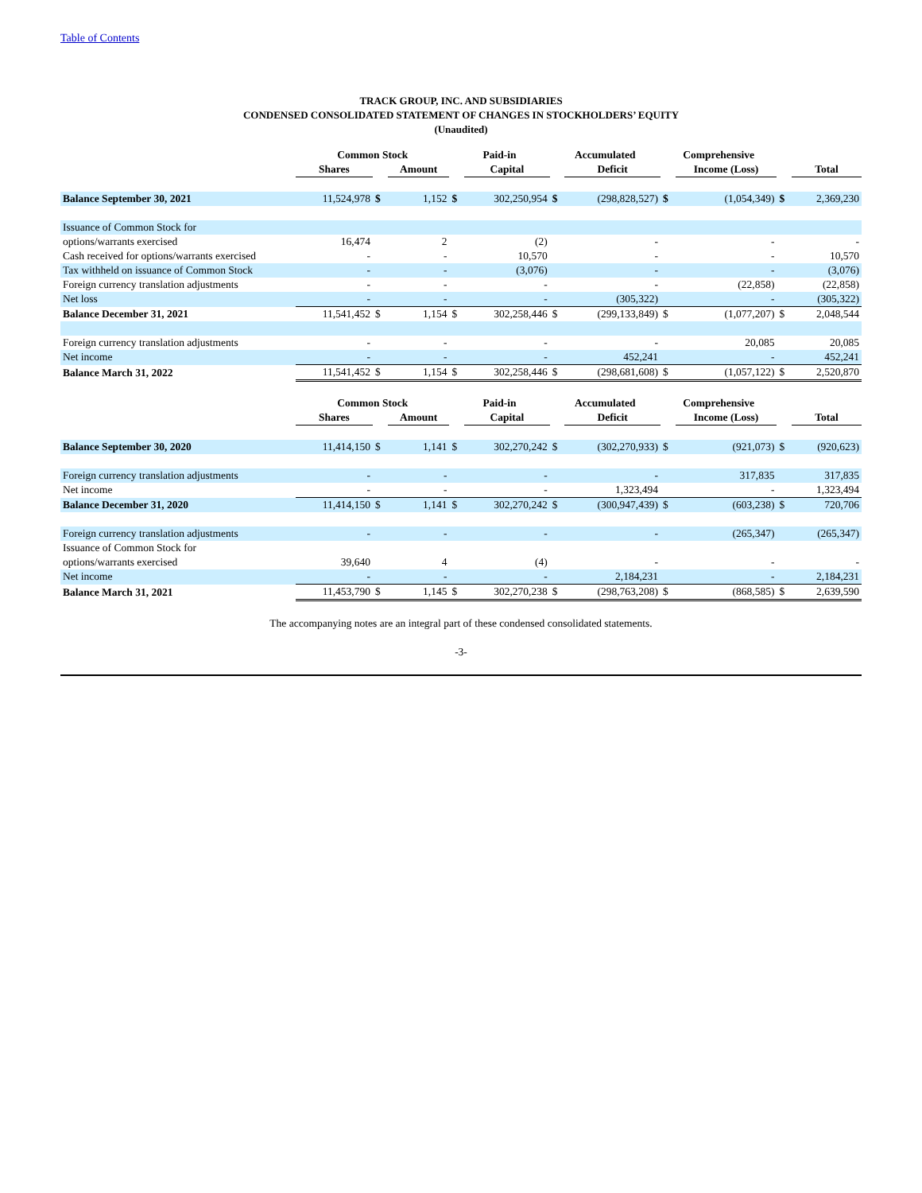Table of Contents
TRACK GROUP, INC. AND SUBSIDIARIES
CONDENSED CONSOLIDATED STATEMENT OF CHANGES IN STOCKHOLDERS’ EQUITY
(Unaudited)
| | Common Stock | | | Paid-in | | Accumulated | | Comprehensive | | | |
| --- | --- | --- | --- | --- | --- | --- | --- | --- | --- | --- | --- |
| | Shares | | Amount | | Capital | | Deficit | | Income (Loss) | | Total |
| Balance September 30, 2021 | 11,524,978 | $ | 1,152 | $ | 302,250,954 | $ | (298,828,527) | $ | (1,054,349) | $ | 2,369,230 |
| Issuance of Common Stock for | | | | | | | | | | | |
| options/warrants exercised | 16,474 | | 2 | | (2) | | - | | - | | - |
| Cash received for options/warrants exercised | - | | - | | 10,570 | | - | | - | | 10,570 |
| Tax withheld on issuance of Common Stock | - | | - | | (3,076) | | - | | - | | (3,076) |
| Foreign currency translation adjustments | - | | - | | - | | - | | (22,858) | | (22,858) |
| Net loss | - | | - | | - | | (305,322) | | - | | (305,322) |
| Balance December 31, 2021 | 11,541,452 | $ | 1,154 | $ | 302,258,446 | $ | (299,133,849) | $ | (1,077,207) | $ | 2,048,544 |
| Foreign currency translation adjustments | - | | - | | - | | - | | 20,085 | | 20,085 |
| Net income | - | | - | | - | | 452,241 | | - | | 452,241 |
| Balance March 31, 2022 | 11,541,452 | $ | 1,154 | $ | 302,258,446 | $ | (298,681,608) | $ | (1,057,122) | $ | 2,520,870 |
| | Common Stock | | | Paid-in | | Accumulated | | Comprehensive | | | |
| | Shares | | Amount | | Capital | | Deficit | | Income (Loss) | | Total |
| Balance September 30, 2020 | 11,414,150 | $ | 1,141 | $ | 302,270,242 | $ | (302,270,933) | $ | (921,073) | $ | (920,623) |
| Foreign currency translation adjustments | - | | - | | - | | - | | 317,835 | | 317,835 |
| Net income | - | | - | | - | | 1,323,494 | | - | | 1,323,494 |
| Balance December 31, 2020 | 11,414,150 | $ | 1,141 | $ | 302,270,242 | $ | (300,947,439) | $ | (603,238) | $ | 720,706 |
| Foreign currency translation adjustments | - | | - | | - | | - | | (265,347) | | (265,347) |
| Issuance of Common Stock for | | | | | | | | | | | |
| options/warrants exercised | 39,640 | | 4 | | (4) | | - | | - | | - |
| Net income | - | | - | | - | | 2,184,231 | | - | | 2,184,231 |
| Balance March 31, 2021 | 11,453,790 | $ | 1,145 | $ | 302,270,238 | $ | (298,763,208) | $ | (868,585) | $ | 2,639,590 |
The accompanying notes are an integral part of these condensed consolidated statements.
-3-